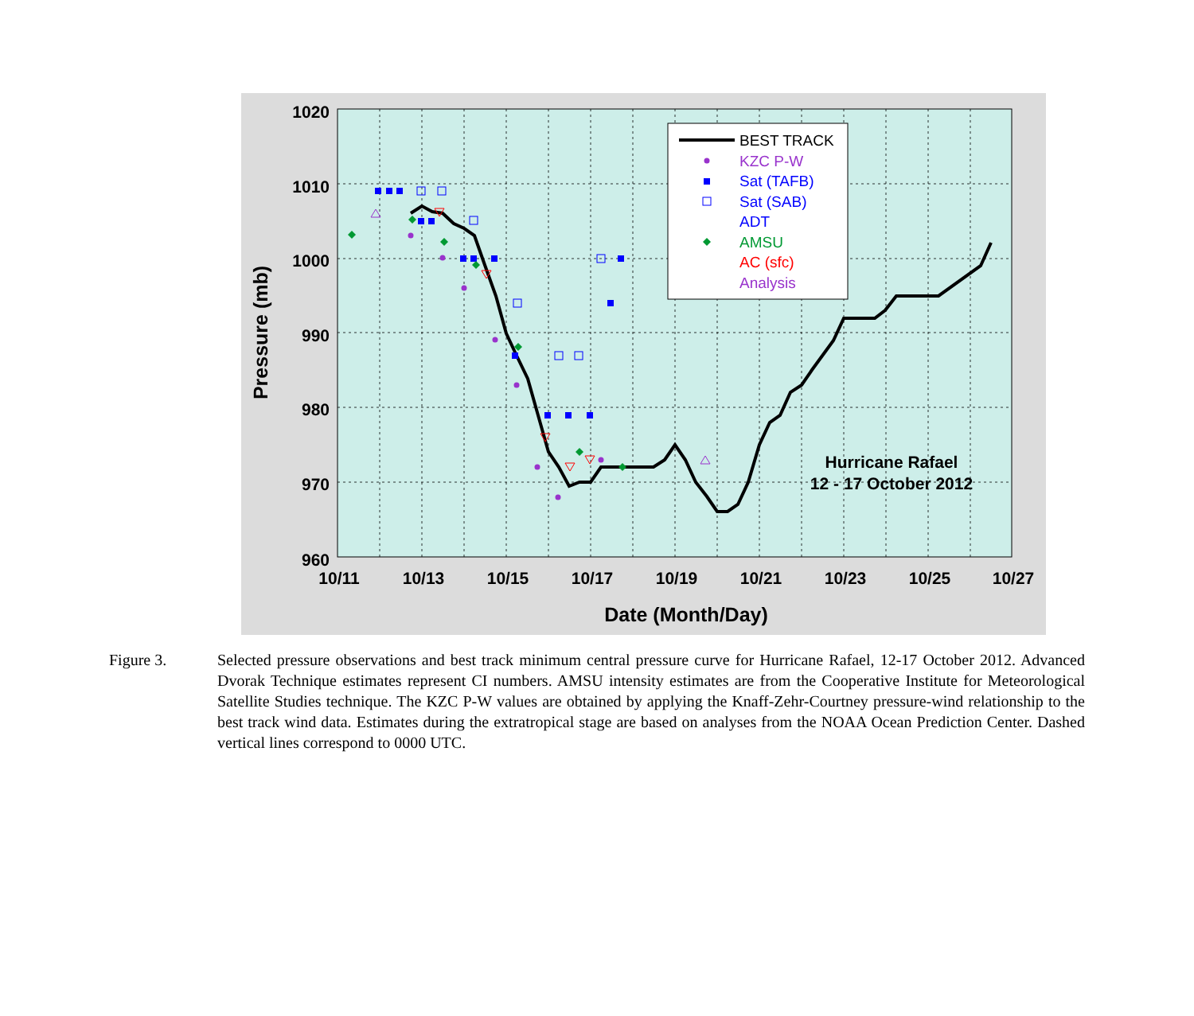BEST TRACK
KZC P-W
Sat (TAFB)
Sat (SAB)
ADT
AMSU
AC (sfc)
Analysis
Hurricane Rafael
12 - 17 October 2012
1020
1010
1000
990
980
970
960
10/11
10/13
10/15
10/17
10/19
10/21
10/23
10/25
10/27
Date (Month/Day)
Pressure (mb)
Figure 3. Selected pressure observations and best track minimum central pressure curve for Hurricane Rafael, 12-17 October 2012. Advanced Dvorak Technique estimates represent CI numbers. AMSU intensity estimates are from the Cooperative Institute for Meteorological Satellite Studies technique. The KZC P-W values are obtained by applying the Knaff-Zehr-Courtney pressure-wind relationship to the best track wind data. Estimates during the extratropical stage are based on analyses from the NOAA Ocean Prediction Center. Dashed vertical lines correspond to 0000 UTC.